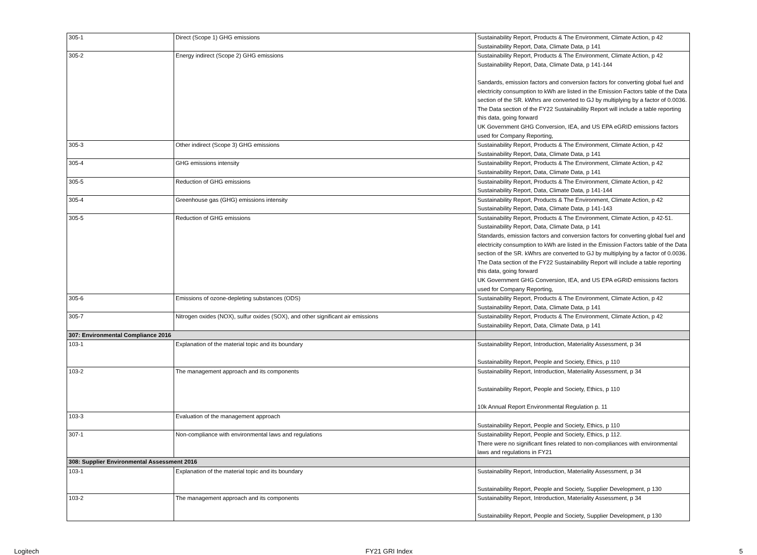| 305-1 | Direct (Scope 1) GHG emissions | Sustainability Report, Products & The Environment, Climate Action, p 42 Sustainability Report, Data, Climate Data, p 141 |
| 305-2 | Energy indirect (Scope 2) GHG emissions | Sustainability Report, Products & The Environment, Climate Action, p 42 Sustainability Report, Data, Climate Data, p 141-144 Sandards, emission factors and conversion factors for converting global fuel and electricity consumption to kWh are listed in the Emission Factors table of the Data section of the SR. kWhrs are converted to GJ by multiplying by a factor of 0.0036. The Data section of the FY22 Sustainability Report will include a table reporting this data, going forward UK Government GHG Conversion, IEA, and US EPA eGRID emissions factors used for Company Reporting, |
| 305-3 | Other indirect (Scope 3) GHG emissions | Sustainability Report, Products & The Environment, Climate Action, p 42 Sustainability Report, Data, Climate Data, p 141 |
| 305-4 | GHG emissions intensity | Sustainability Report, Products & The Environment, Climate Action, p 42 Sustainability Report, Data, Climate Data, p 141 |
| 305-5 | Reduction of GHG emissions | Sustainability Report, Products & The Environment, Climate Action, p 42 Sustainability Report, Data, Climate Data, p 141-144 |
| 305-4 | Greenhouse gas (GHG) emissions intensity | Sustainability Report, Products & The Environment, Climate Action, p 42 Sustainability Report, Data, Climate Data, p 141-143 |
| 305-5 | Reduction of GHG emissions | Sustainability Report, Products & The Environment, Climate Action, p 42-51. Sustainability Report, Data, Climate Data, p 141 Standards, emission factors and conversion factors for converting global fuel and electricity consumption to kWh are listed in the Emission Factors table of the Data section of the SR. kWhrs are converted to GJ by multiplying by a factor of 0.0036. The Data section of the FY22 Sustainability Report will include a table reporting this data, going forward UK Government GHG Conversion, IEA, and US EPA eGRID emissions factors used for Company Reporting, |
| 305-6 | Emissions of ozone-depleting substances (ODS) | Sustainability Report, Products & The Environment, Climate Action, p 42 Sustainability Report, Data, Climate Data, p 141 |
| 305-7 | Nitrogen oxides (NOX), sulfur oxides (SOX), and other significant air emissions | Sustainability Report, Products & The Environment, Climate Action, p 42 Sustainability Report, Data, Climate Data, p 141 |
| 307: Environmental Compliance 2016 | | |
| 103-1 | Explanation of the material topic and its boundary | Sustainability Report, Introduction, Materiality Assessment, p 34 Sustainability Report, People and Society, Ethics, p 110 |
| 103-2 | The management approach and its components | Sustainability Report, Introduction, Materiality Assessment, p 34 Sustainability Report, People and Society, Ethics, p 110 10k Annual Report Environmental Regulation p. 11 |
| 103-3 | Evaluation of the management approach | Sustainability Report, People and Society, Ethics, p 110 |
| 307-1 | Non-compliance with environmental laws and regulations | Sustainability Report, People and Society, Ethics, p 112. There were no significant fines related to non-compliances with environmental laws and regulations in FY21 |
| 308: Supplier Environmental Assessment 2016 | | |
| 103-1 | Explanation of the material topic and its boundary | Sustainability Report, Introduction, Materiality Assessment, p 34 Sustainability Report, People and Society, Supplier Development, p 130 |
| 103-2 | The management approach and its components | Sustainability Report, Introduction, Materiality Assessment, p 34 Sustainability Report, People and Society, Supplier Development, p 130 |
Logitech FY21 GRI Index 5